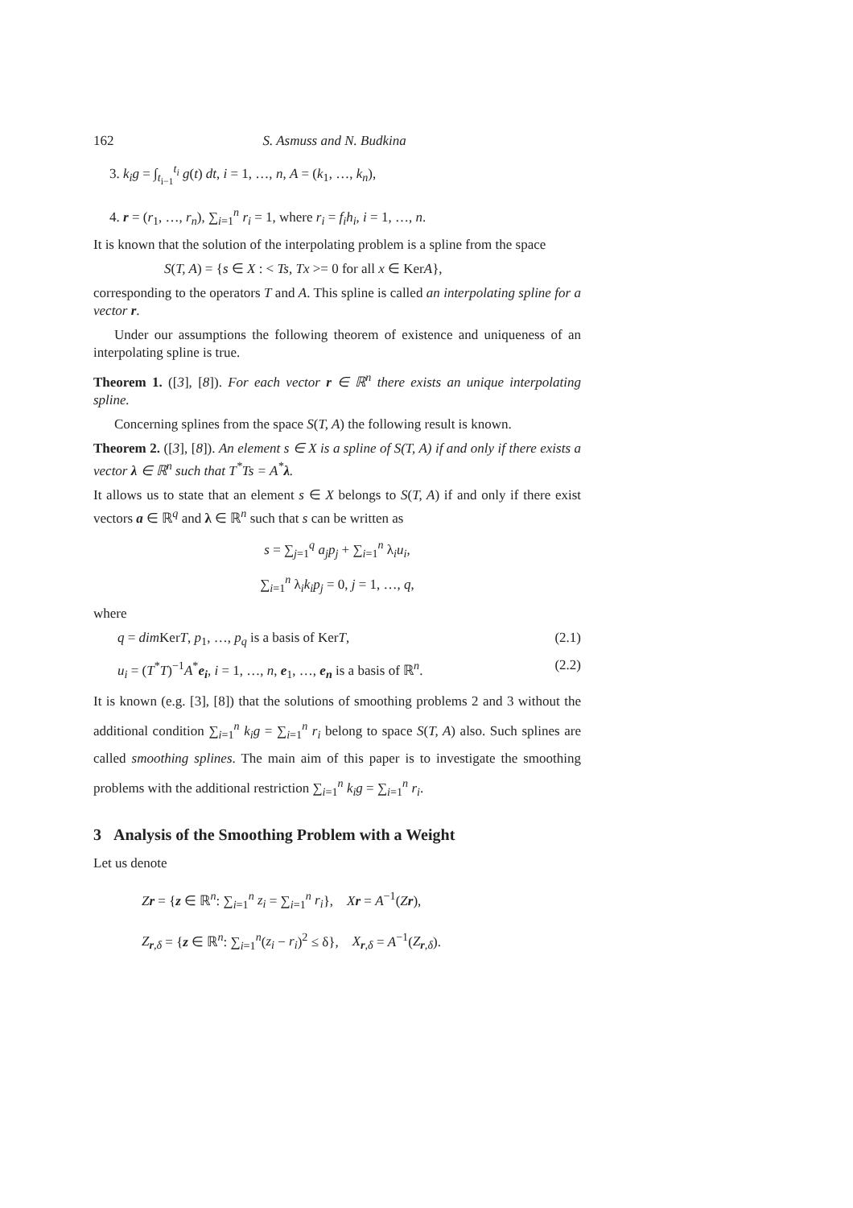162 S. Asmuss and N. Budkina
3. k<sub>i</sub>g = ∫<sub>t<sub>i−1</sub></sub><sup>t<sub>i</sub></sup> g(t) dt, i = 1, …, n, A = (k<sub>1</sub>, …, k<sub>n</sub>),
4. r = (r<sub>1</sub>, …, r<sub>n</sub>), ∑<sub>i=1</sub><sup>n</sup> r<sub>i</sub> = 1, where r<sub>i</sub> = f<sub>i</sub>h<sub>i</sub>, i = 1, …, n.
It is known that the solution of the interpolating problem is a spline from the space
S(T, A) = {s ∈ X : < Ts, Tx >= 0 for all x ∈ KerA},
corresponding to the operators T and A. This spline is called an interpolating spline for a vector r.
Under our assumptions the following theorem of existence and uniqueness of an interpolating spline is true.
Theorem 1. ([3], [8]). For each vector r ∈ ℝ<sup>n</sup> there exists an unique interpolating spline.
Concerning splines from the space S(T, A) the following result is known.
Theorem 2. ([3], [8]). An element s ∈ X is a spline of S(T, A) if and only if there exists a vector λ ∈ ℝ<sup>n</sup> such that T<sup>*</sup>Ts = A<sup>*</sup>λ.
It allows us to state that an element s ∈ X belongs to S(T, A) if and only if there exist vectors a ∈ ℝ<sup>q</sup> and λ ∈ ℝ<sup>n</sup> such that s can be written as
s = ∑<sub>j=1</sub><sup>q</sup> a<sub>j</sub>p<sub>j</sub> + ∑<sub>i=1</sub><sup>n</sup> λ<sub>i</sub>u<sub>i</sub>,
∑<sub>i=1</sub><sup>n</sup> λ<sub>i</sub>k<sub>i</sub>p<sub>j</sub> = 0, j = 1, …, q,
where
q = dim KerT, p<sub>1</sub>, …, p<sub>q</sub> is a basis of KerT, (2.1)
u<sub>i</sub> = (T<sup>*</sup>T)<sup>−1</sup>A<sup>*</sup>e<sub>i</sub>, i = 1, …, n, e<sub>1</sub>, …, e<sub>n</sub> is a basis of ℝ<sup>n</sup>. (2.2)
It is known (e.g. [3], [8]) that the solutions of smoothing problems 2 and 3 without the additional condition ∑<sub>i=1</sub><sup>n</sup> k<sub>i</sub>g = ∑<sub>i=1</sub><sup>n</sup> r<sub>i</sub> belong to space S(T, A) also. Such splines are called smoothing splines. The main aim of this paper is to investigate the smoothing problems with the additional restriction ∑<sub>i=1</sub><sup>n</sup> k<sub>i</sub>g = ∑<sub>i=1</sub><sup>n</sup> r<sub>i</sub>.
3 Analysis of the Smoothing Problem with a Weight
Let us denote
Zr = {z ∈ ℝ<sup>n</sup>: ∑<sub>i=1</sub><sup>n</sup> z<sub>i</sub> = ∑<sub>i=1</sub><sup>n</sup> r<sub>i</sub>}, Xr = A<sup>−1</sup>(Zr),
Z<sub>r,δ</sub> = {z ∈ ℝ<sup>n</sup>: ∑<sub>i=1</sub><sup>n</sup>(z<sub>i</sub> − r<sub>i</sub>)<sup>2</sup> ≤ δ}, X<sub>r,δ</sub> = A<sup>−1</sup>(Z<sub>r,δ</sub>).